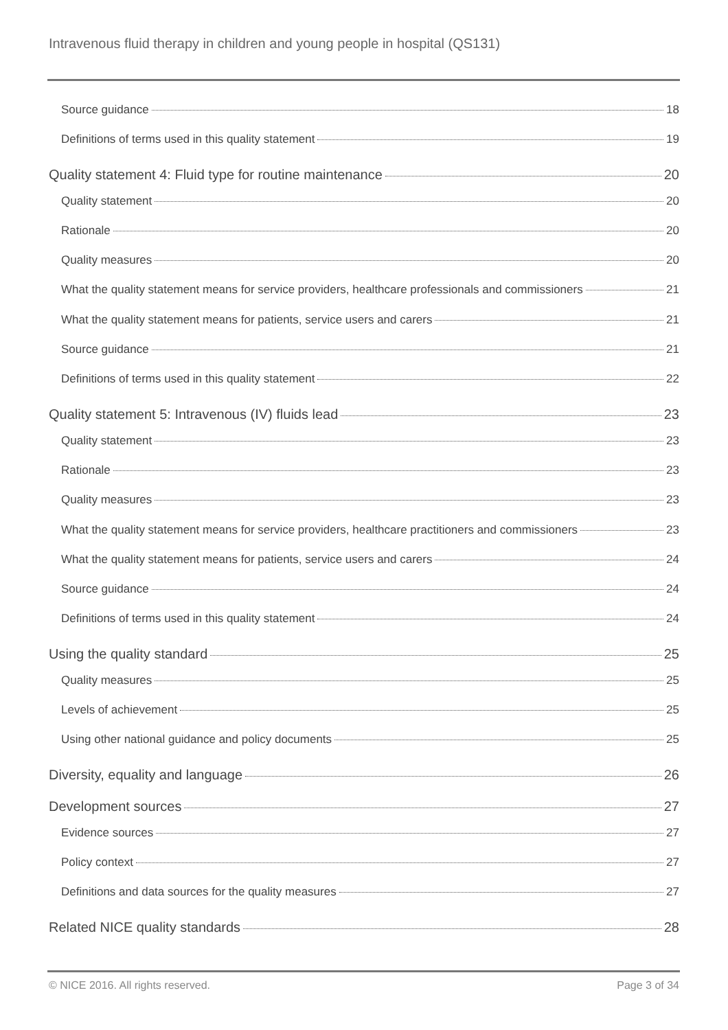Intravenous fluid therapy in children and young people in hospital (QS131)
Source guidance 18
Definitions of terms used in this quality statement 19
Quality statement 4: Fluid type for routine maintenance 20
Quality statement 20
Rationale 20
Quality measures 20
What the quality statement means for service providers, healthcare professionals and commissioners 21
What the quality statement means for patients, service users and carers 21
Source guidance 21
Definitions of terms used in this quality statement 22
Quality statement 5: Intravenous (IV) fluids lead 23
Quality statement 23
Rationale 23
Quality measures 23
What the quality statement means for service providers, healthcare practitioners and commissioners 23
What the quality statement means for patients, service users and carers 24
Source guidance 24
Definitions of terms used in this quality statement 24
Using the quality standard 25
Quality measures 25
Levels of achievement 25
Using other national guidance and policy documents 25
Diversity, equality and language 26
Development sources 27
Evidence sources 27
Policy context 27
Definitions and data sources for the quality measures 27
Related NICE quality standards 28
© NICE 2016. All rights reserved. Page 3 of 34